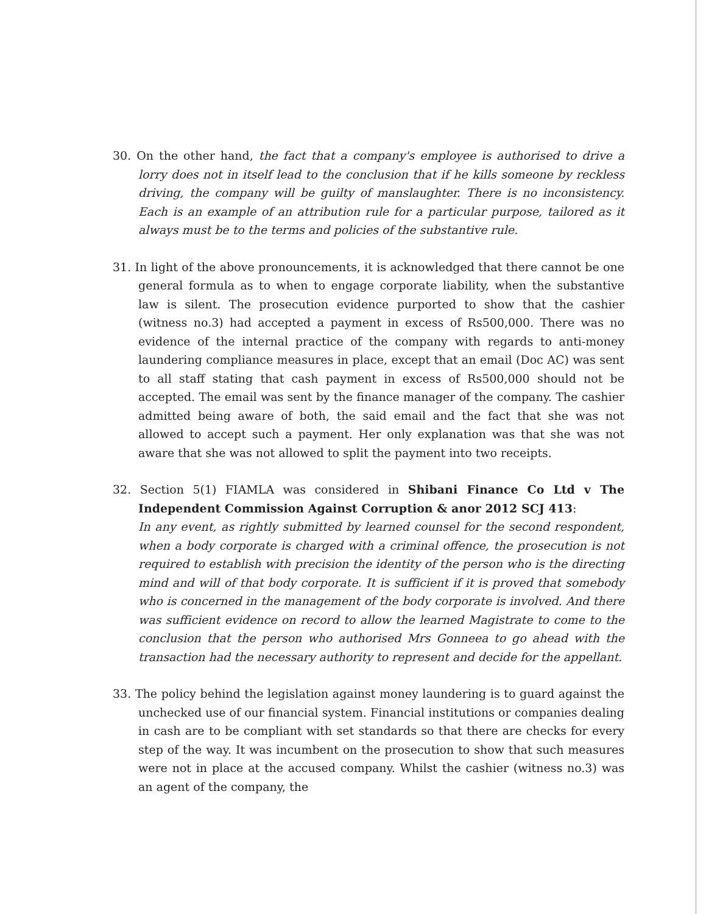30. On the other hand, the fact that a company's employee is authorised to drive a lorry does not in itself lead to the conclusion that if he kills someone by reckless driving, the company will be guilty of manslaughter. There is no inconsistency. Each is an example of an attribution rule for a particular purpose, tailored as it always must be to the terms and policies of the substantive rule.
31. In light of the above pronouncements, it is acknowledged that there cannot be one general formula as to when to engage corporate liability, when the substantive law is silent. The prosecution evidence purported to show that the cashier (witness no.3) had accepted a payment in excess of Rs500,000. There was no evidence of the internal practice of the company with regards to anti-money laundering compliance measures in place, except that an email (Doc AC) was sent to all staff stating that cash payment in excess of Rs500,000 should not be accepted. The email was sent by the finance manager of the company. The cashier admitted being aware of both, the said email and the fact that she was not allowed to accept such a payment. Her only explanation was that she was not aware that she was not allowed to split the payment into two receipts.
32. Section 5(1) FIAMLA was considered in Shibani Finance Co Ltd v The Independent Commission Against Corruption & anor 2012 SCJ 413:
In any event, as rightly submitted by learned counsel for the second respondent, when a body corporate is charged with a criminal offence, the prosecution is not required to establish with precision the identity of the person who is the directing mind and will of that body corporate. It is sufficient if it is proved that somebody who is concerned in the management of the body corporate is involved. And there was sufficient evidence on record to allow the learned Magistrate to come to the conclusion that the person who authorised Mrs Gonneea to go ahead with the transaction had the necessary authority to represent and decide for the appellant.
33. The policy behind the legislation against money laundering is to guard against the unchecked use of our financial system. Financial institutions or companies dealing in cash are to be compliant with set standards so that there are checks for every step of the way. It was incumbent on the prosecution to show that such measures were not in place at the accused company. Whilst the cashier (witness no.3) was an agent of the company, the